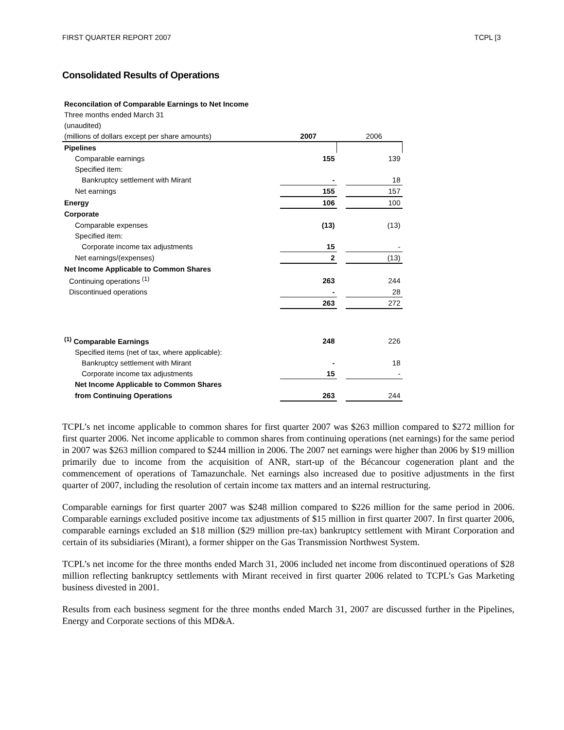FIRST QUARTER REPORT 2007 TCPL [3
Consolidated Results of Operations
| Reconcilation of Comparable Earnings to Net Income | | | |
| Three months ended March 31 | | | |
| (unaudited) | | | |
| (millions of dollars except per share amounts) | 2007 | | 2006 |
| Pipelines | | | |
| Comparable earnings | 155 | | 139 |
| Specified item: | | | |
| Bankruptcy settlement with Mirant | - | | 18 |
| Net earnings | 155 | | 157 |
| Energy | 106 | | 100 |
| Corporate | | | |
| Comparable expenses | (13) | | (13) |
| Specified item: | | | |
| Corporate income tax adjustments | 15 | | - |
| Net earnings/(expenses) | 2 | | (13) |
| Net Income Applicable to Common Shares | | | |
| Continuing operations <sup>(1)</sup> | 263 | | 244 |
| Discontinued operations | - | | 28 |
| | 263 | | 272 |
| <sup>(1)</sup> Comparable Earnings | 248 | | 226 |
| Specified items (net of tax, where applicable): | | | |
| Bankruptcy settlement with Mirant | - | | 18 |
| Corporate income tax adjustments | 15 | | - |
| Net Income Applicable to Common Shares | | | |
| from Continuing Operations | 263 | | 244 |
TCPL’s net income applicable to common shares for first quarter 2007 was $263 million compared to $272 million for first quarter 2006. Net income applicable to common shares from continuing operations (net earnings) for the same period in 2007 was $263 million compared to $244 million in 2006. The 2007 net earnings were higher than 2006 by $19 million primarily due to income from the acquisition of ANR, start-up of the Bécancour cogeneration plant and the commencement of operations of Tamazunchale. Net earnings also increased due to positive adjustments in the first quarter of 2007, including the resolution of certain income tax matters and an internal restructuring.
Comparable earnings for first quarter 2007 was $248 million compared to $226 million for the same period in 2006. Comparable earnings excluded positive income tax adjustments of $15 million in first quarter 2007. In first quarter 2006, comparable earnings excluded an $18 million ($29 million pre-tax) bankruptcy settlement with Mirant Corporation and certain of its subsidiaries (Mirant), a former shipper on the Gas Transmission Northwest System.
TCPL’s net income for the three months ended March 31, 2006 included net income from discontinued operations of $28 million reflecting bankruptcy settlements with Mirant received in first quarter 2006 related to TCPL’s Gas Marketing business divested in 2001.
Results from each business segment for the three months ended March 31, 2007 are discussed further in the Pipelines, Energy and Corporate sections of this MD&A.